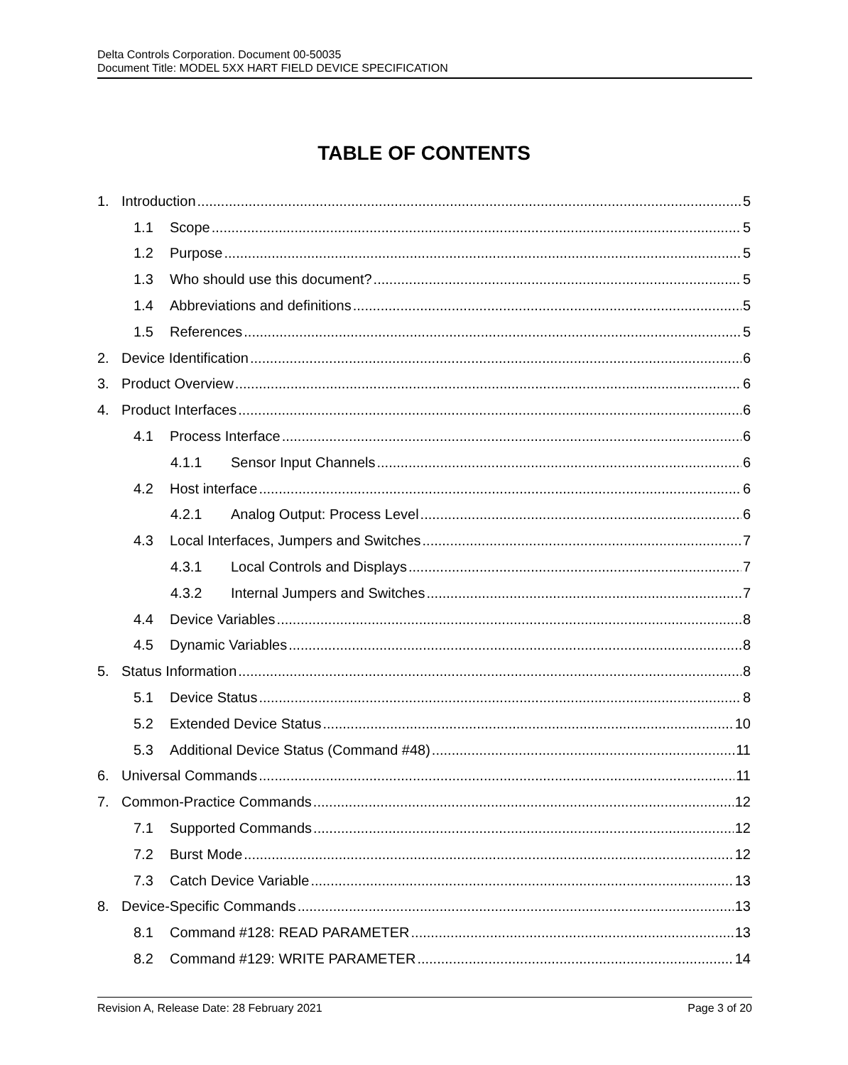Delta Controls Corporation. Document 00-50035
Document Title: MODEL 5XX HART FIELD DEVICE SPECIFICATION
TABLE OF CONTENTS
1. Introduction 5
1.1 Scope 5
1.2 Purpose 5
1.3 Who should use this document? 5
1.4 Abbreviations and definitions 5
1.5 References 5
2. Device Identification 6
3. Product Overview 6
4. Product Interfaces 6
4.1 Process Interface 6
4.1.1 Sensor Input Channels 6
4.2 Host interface 6
4.2.1 Analog Output: Process Level 6
4.3 Local Interfaces, Jumpers and Switches 7
4.3.1 Local Controls and Displays 7
4.3.2 Internal Jumpers and Switches 7
4.4 Device Variables 8
4.5 Dynamic Variables 8
5. Status Information 8
5.1 Device Status 8
5.2 Extended Device Status 10
5.3 Additional Device Status (Command #48) 11
6. Universal Commands 11
7. Common-Practice Commands 12
7.1 Supported Commands 12
7.2 Burst Mode 12
7.3 Catch Device Variable 13
8. Device-Specific Commands 13
8.1 Command #128: READ PARAMETER 13
8.2 Command #129: WRITE PARAMETER 14
Revision A, Release Date: 28 February 2021 Page 3 of 20